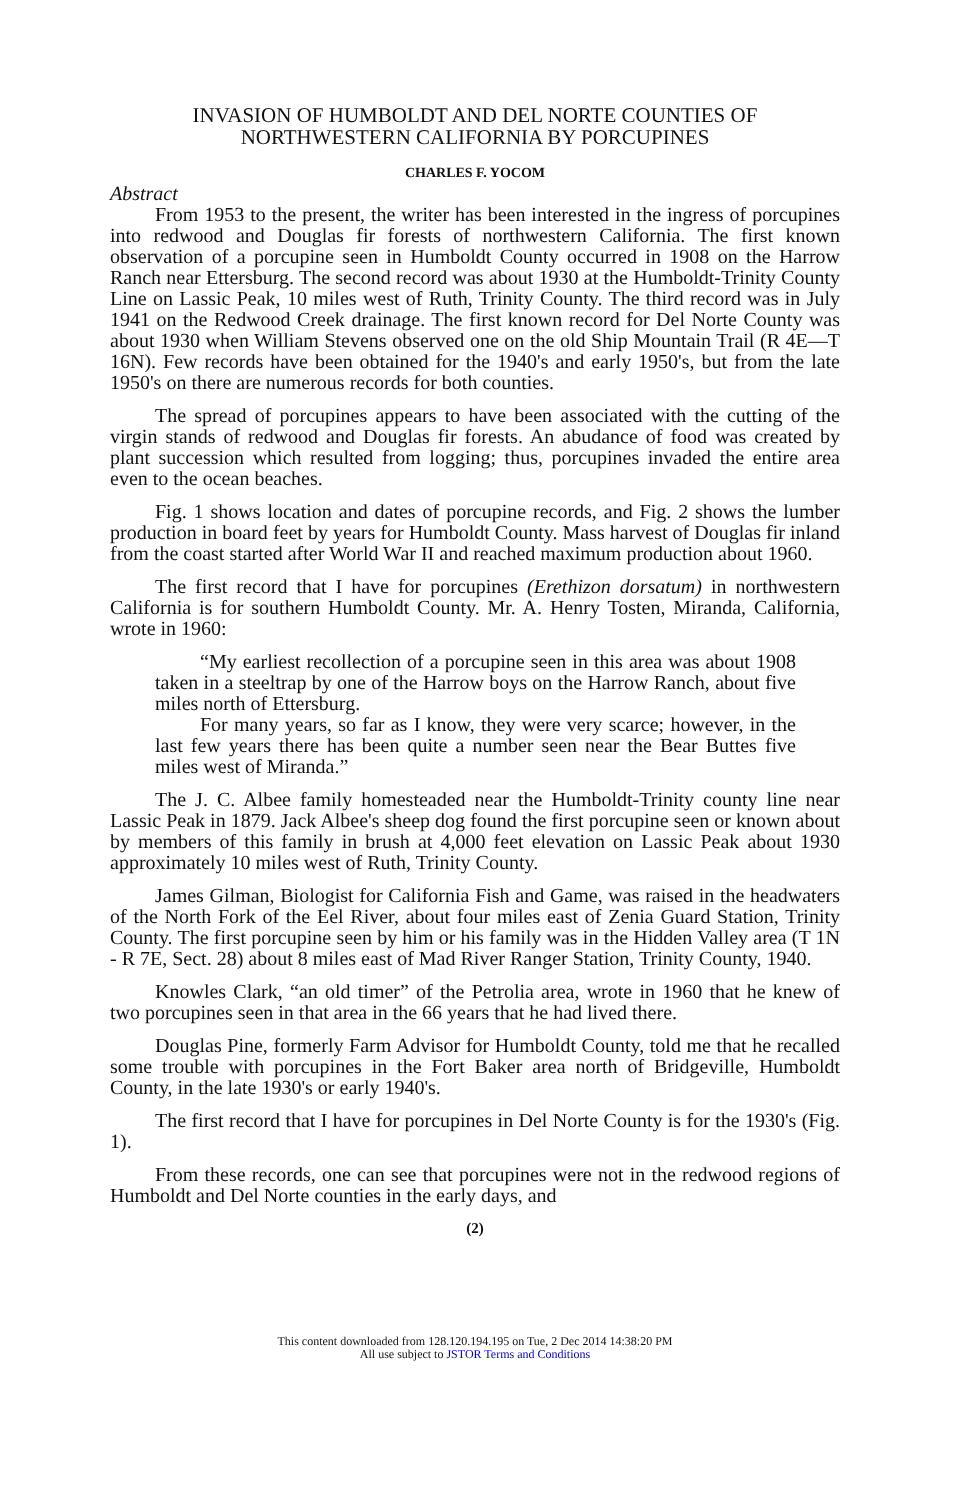INVASION OF HUMBOLDT AND DEL NORTE COUNTIES OF
NORTHWESTERN CALIFORNIA BY PORCUPINES
CHARLES F. YOCOM
Abstract
From 1953 to the present, the writer has been interested in the ingress of porcupines into redwood and Douglas fir forests of northwestern California. The first known observation of a porcupine seen in Humboldt County occurred in 1908 on the Harrow Ranch near Ettersburg. The second record was about 1930 at the Humboldt-Trinity County Line on Lassic Peak, 10 miles west of Ruth, Trinity County. The third record was in July 1941 on the Redwood Creek drainage. The first known record for Del Norte County was about 1930 when William Stevens observed one on the old Ship Mountain Trail (R 4E—T 16N). Few records have been obtained for the 1940's and early 1950's, but from the late 1950's on there are numerous records for both counties.
The spread of porcupines appears to have been associated with the cutting of the virgin stands of redwood and Douglas fir forests. An abudance of food was created by plant succession which resulted from logging; thus, porcupines invaded the entire area even to the ocean beaches.
Fig. 1 shows location and dates of porcupine records, and Fig. 2 shows the lumber production in board feet by years for Humboldt County. Mass harvest of Douglas fir inland from the coast started after World War II and reached maximum production about 1960.
The first record that I have for porcupines (Erethizon dorsatum) in northwestern California is for southern Humboldt County. Mr. A. Henry Tosten, Miranda, California, wrote in 1960:
“My earliest recollection of a porcupine seen in this area was about 1908 taken in a steeltrap by one of the Harrow boys on the Harrow Ranch, about five miles north of Ettersburg.
For many years, so far as I know, they were very scarce; however, in the last few years there has been quite a number seen near the Bear Buttes five miles west of Miranda.”
The J. C. Albee family homesteaded near the Humboldt-Trinity county line near Lassic Peak in 1879. Jack Albee's sheep dog found the first porcupine seen or known about by members of this family in brush at 4,000 feet elevation on Lassic Peak about 1930 approximately 10 miles west of Ruth, Trinity County.
James Gilman, Biologist for California Fish and Game, was raised in the headwaters of the North Fork of the Eel River, about four miles east of Zenia Guard Station, Trinity County. The first porcupine seen by him or his family was in the Hidden Valley area (T 1N - R 7E, Sect. 28) about 8 miles east of Mad River Ranger Station, Trinity County, 1940.
Knowles Clark, “an old timer” of the Petrolia area, wrote in 1960 that he knew of two porcupines seen in that area in the 66 years that he had lived there.
Douglas Pine, formerly Farm Advisor for Humboldt County, told me that he recalled some trouble with porcupines in the Fort Baker area north of Bridgeville, Humboldt County, in the late 1930's or early 1940's.
The first record that I have for porcupines in Del Norte County is for the 1930's (Fig. 1).
From these records, one can see that porcupines were not in the redwood regions of Humboldt and Del Norte counties in the early days, and
(2)
This content downloaded from 128.120.194.195 on Tue, 2 Dec 2014 14:38:20 PM
All use subject to JSTOR Terms and Conditions